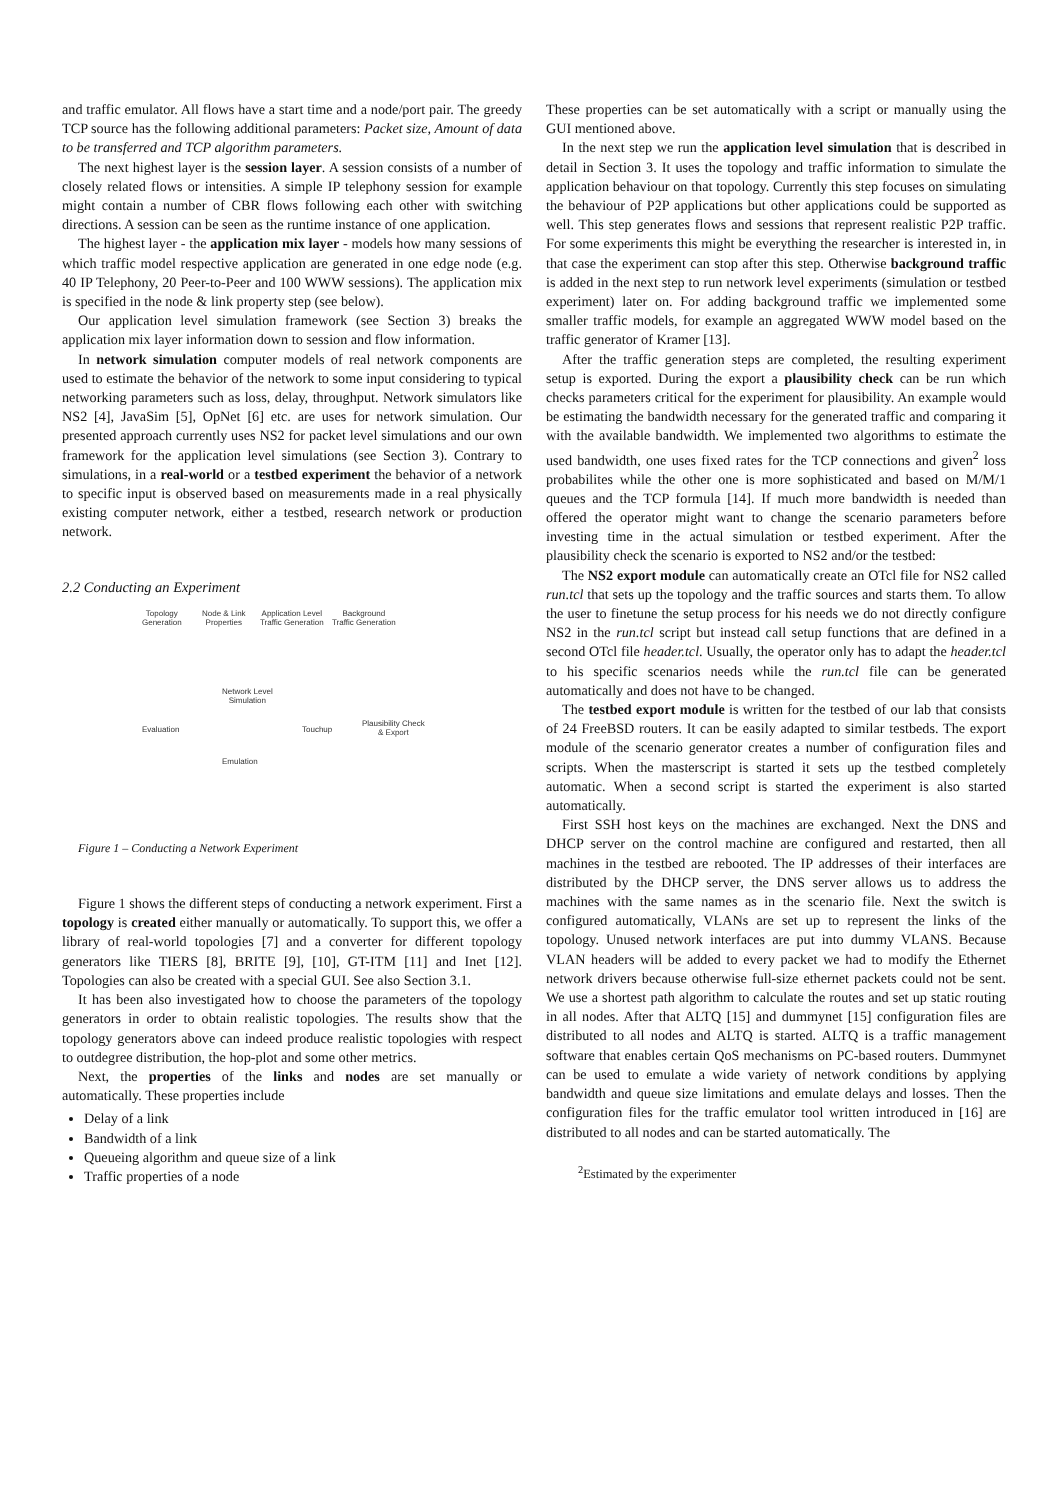and traffic emulator. All flows have a start time and a node/port pair. The greedy TCP source has the following additional parameters: Packet size, Amount of data to be transferred and TCP algorithm parameters.
The next highest layer is the session layer. A session consists of a number of closely related flows or intensities. A simple IP telephony session for example might contain a number of CBR flows following each other with switching directions. A session can be seen as the runtime instance of one application.
The highest layer - the application mix layer - models how many sessions of which traffic model respective application are generated in one edge node (e.g. 40 IP Telephony, 20 Peer-to-Peer and 100 WWW sessions). The application mix is specified in the node & link property step (see below).
Our application level simulation framework (see Section 3) breaks the application mix layer information down to session and flow information.
In network simulation computer models of real network components are used to estimate the behavior of the network to some input considering to typical networking parameters such as loss, delay, throughput. Network simulators like NS2 [4], JavaSim [5], OpNet [6] etc. are uses for network simulation. Our presented approach currently uses NS2 for packet level simulations and our own framework for the application level simulations (see Section 3). Contrary to simulations, in a real-world or a testbed experiment the behavior of a network to specific input is observed based on measurements made in a real physically existing computer network, either a testbed, research network or production network.
2.2 Conducting an Experiment
Topology
Generation
Node & Link
Properties
Application Level
Traffic Generation
Background
Traffic Generation
Network Level
Simulation
Evaluation Touchup
Plausibility Check
& Export
Emulation
Figure 1 – Conducting a Network Experiment
Figure 1 shows the different steps of conducting a network experiment. First a topology is created either manually or automatically. To support this, we offer a library of real-world topologies [7] and a converter for different topology generators like TIERS [8], BRITE [9], [10], GT-ITM [11] and Inet [12]. Topologies can also be created with a special GUI. See also Section 3.1.
It has been also investigated how to choose the parameters of the topology generators in order to obtain realistic topologies. The results show that the topology generators above can indeed produce realistic topologies with respect to outdegree distribution, the hop-plot and some other metrics.
Next, the properties of the links and nodes are set manually or automatically. These properties include
Delay of a link
Bandwidth of a link
Queueing algorithm and queue size of a link
Traffic properties of a node
These properties can be set automatically with a script or manually using the GUI mentioned above.
In the next step we run the application level simulation that is described in detail in Section 3. It uses the topology and traffic information to simulate the application behaviour on that topology. Currently this step focuses on simulating the behaviour of P2P applications but other applications could be supported as well. This step generates flows and sessions that represent realistic P2P traffic. For some experiments this might be everything the researcher is interested in, in that case the experiment can stop after this step. Otherwise background traffic is added in the next step to run network level experiments (simulation or testbed experiment) later on. For adding background traffic we implemented some smaller traffic models, for example an aggregated WWW model based on the traffic generator of Kramer [13].
After the traffic generation steps are completed, the resulting experiment setup is exported. During the export a plausibility check can be run which checks parameters critical for the experiment for plausibility. An example would be estimating the bandwidth necessary for the generated traffic and comparing it with the available bandwidth. We implemented two algorithms to estimate the used bandwidth, one uses fixed rates for the TCP connections and given<sup>2</sup> loss probabilites while the other one is more sophisticated and based on M/M/1 queues and the TCP formula [14]. If much more bandwidth is needed than offered the operator might want to change the scenario parameters before investing time in the actual simulation or testbed experiment. After the plausibility check the scenario is exported to NS2 and/or the testbed:
The NS2 export module can automatically create an OTcl file for NS2 called run.tcl that sets up the topology and the traffic sources and starts them. To allow the user to finetune the setup process for his needs we do not directly configure NS2 in the run.tcl script but instead call setup functions that are defined in a second OTcl file header.tcl. Usually, the operator only has to adapt the header.tcl to his specific scenarios needs while the run.tcl file can be generated automatically and does not have to be changed.
The testbed export module is written for the testbed of our lab that consists of 24 FreeBSD routers. It can be easily adapted to similar testbeds. The export module of the scenario generator creates a number of configuration files and scripts. When the masterscript is started it sets up the testbed completely automatic. When a second script is started the experiment is also started automatically.
First SSH host keys on the machines are exchanged. Next the DNS and DHCP server on the control machine are configured and restarted, then all machines in the testbed are rebooted. The IP addresses of their interfaces are distributed by the DHCP server, the DNS server allows us to address the machines with the same names as in the scenario file. Next the switch is configured automatically, VLANs are set up to represent the links of the topology. Unused network interfaces are put into dummy VLANS. Because VLAN headers will be added to every packet we had to modify the Ethernet network drivers because otherwise full-size ethernet packets could not be sent. We use a shortest path algorithm to calculate the routes and set up static routing in all nodes. After that ALTQ [15] and dummynet [15] configuration files are distributed to all nodes and ALTQ is started. ALTQ is a traffic management software that enables certain QoS mechanisms on PC-based routers. Dummynet can be used to emulate a wide variety of network conditions by applying bandwidth and queue size limitations and emulate delays and losses. Then the configuration files for the traffic emulator tool written introduced in [16] are distributed to all nodes and can be started automatically. The
<sup>2</sup> Estimated by the experimenter